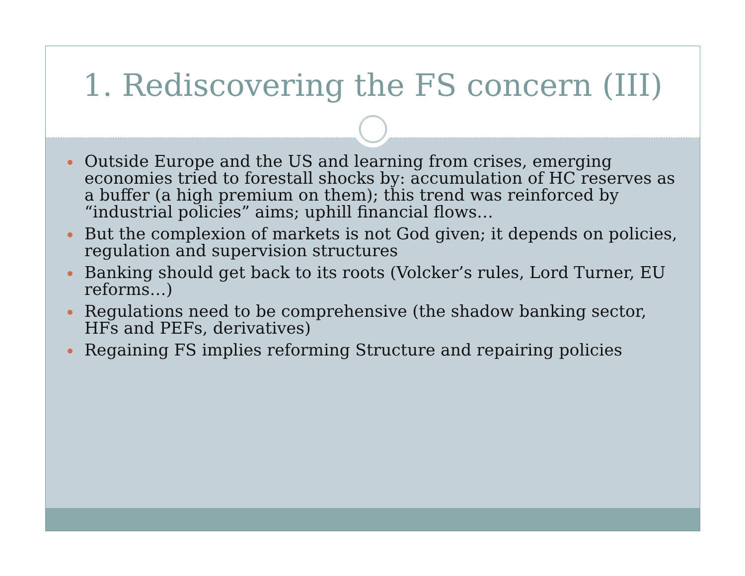1. Rediscovering the FS concern (III)
Outside Europe and the US and learning from crises, emerging economies tried to forestall shocks by: accumulation of HC reserves as a buffer (a high premium on them); this trend was reinforced by “industrial policies” aims; uphill financial flows…
But the complexion of markets is not God given; it depends on policies, regulation and supervision structures
Banking should get back to its roots (Volcker’s rules, Lord Turner, EU reforms…)
Regulations need to be comprehensive (the shadow banking sector, HFs and PEFs, derivatives)
Regaining FS implies reforming Structure and repairing policies